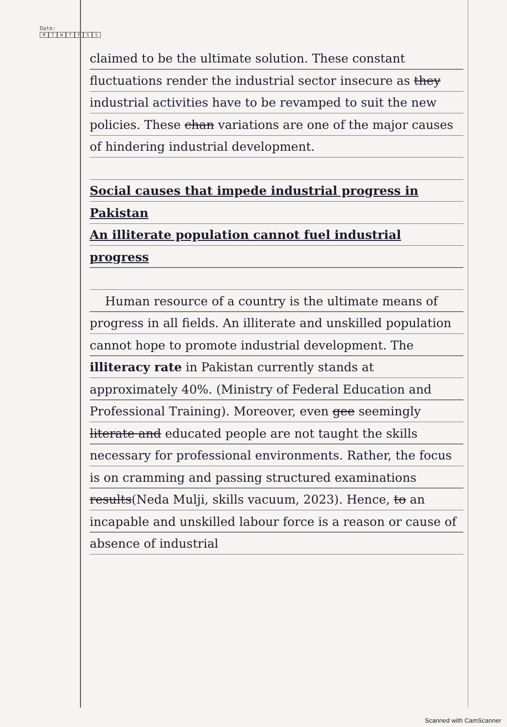Date:
MTWTFSS
claimed to be the ultimate solution. These constant fluctuations render the industrial sector insecure as they industrial activities have to be revamped to suit the new policies. These chan variations are one of the major causes of hindering industrial development.
Social causes that impede industrial progress in Pakistan
An illiterate population cannot fuel industrial progress
Human resource of a country is the ultimate means of progress in all fields. An illiterate and unskilled population cannot hope to promote industrial development. The illiteracy rate in Pakistan currently stands at approximately 40%. (Ministry of Federal Education and Professional Training). Moreover, even gee seemingly literate and educated people are not taught the skills necessary for professional environments. Rather, the focus is on cramming and passing structured examinations results(Neda Mulji, skills vacuum, 2023). Hence, to an incapable and unskilled labour force is a reason or cause of absence of industrial
Scanned with CamScanner